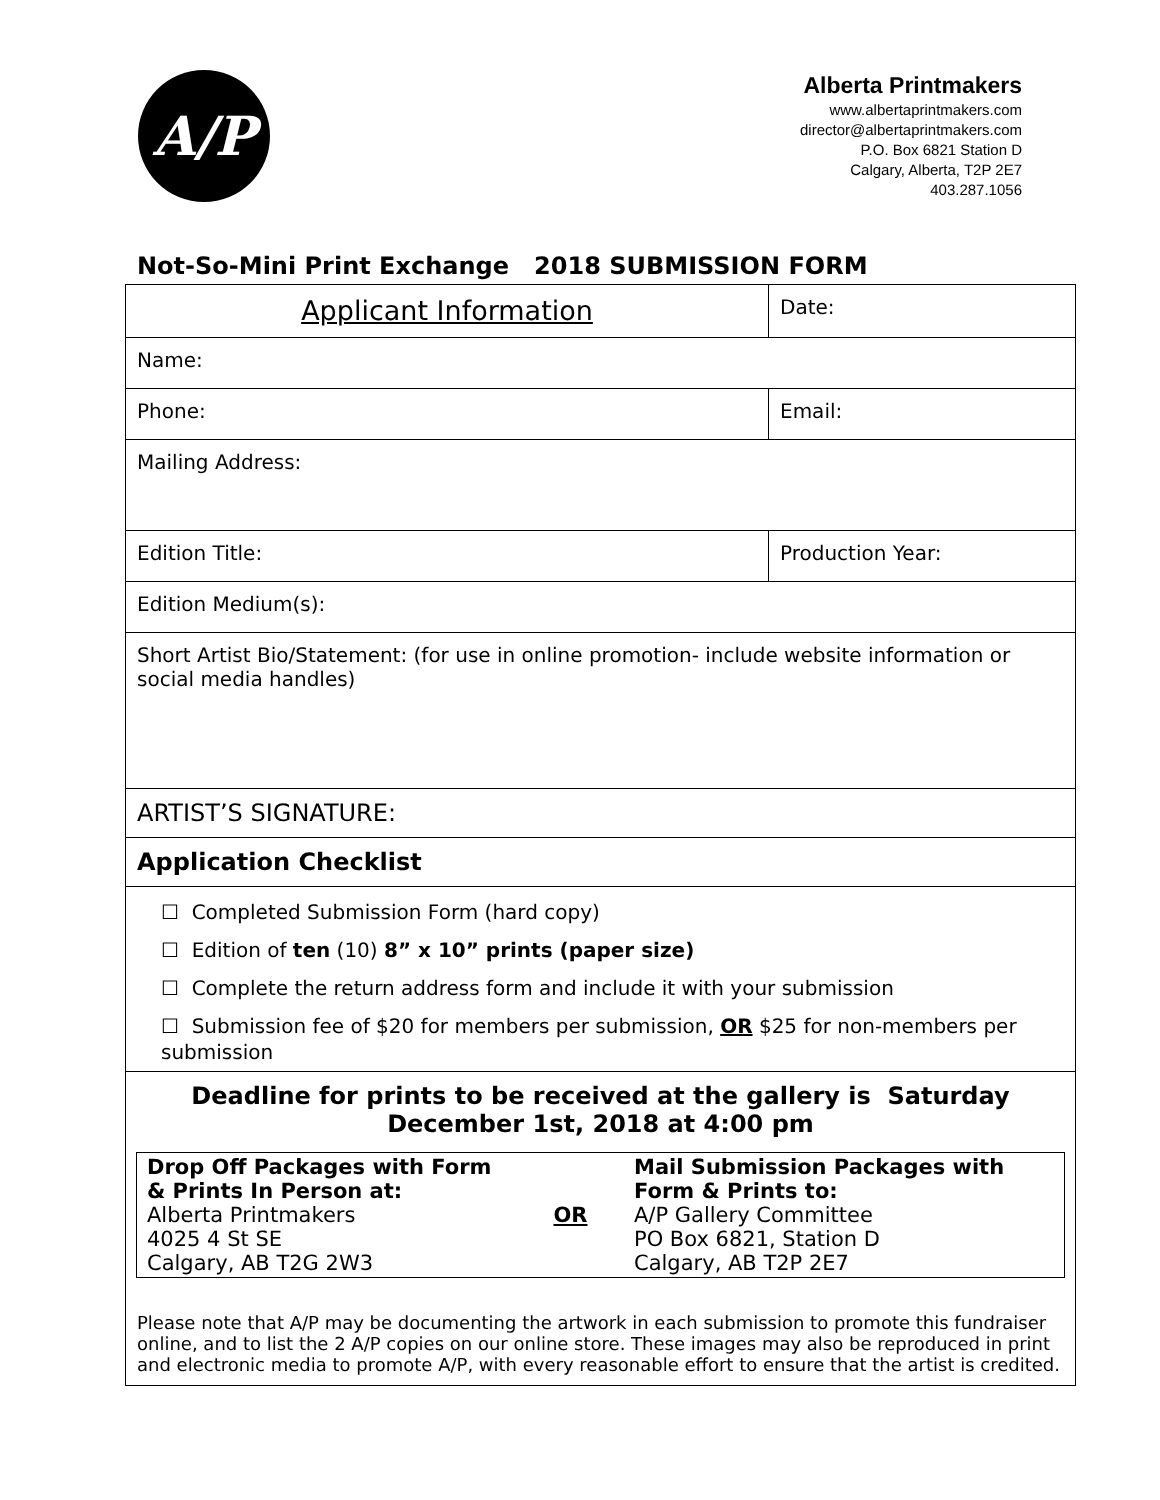A/P
Alberta Printmakers
www.albertaprintmakers.com
director@albertaprintmakers.com
P.O. Box 6821 Station D
Calgary, Alberta, T2P 2E7
403.287.1056
Not-So-Mini Print Exchange 2018 SUBMISSION FORM
| Applicant Information | Date: |
| Name: | |
| Phone: | Email: |
| Mailing Address: | |
| Edition Title: | Production Year: |
| Edition Medium(s): | |
| Short Artist Bio/Statement: (for use in online promotion- include website information or social media handles) | |
| ARTIST’S SIGNATURE: | |
| Application Checklist | |
| ☐ Completed Submission Form (hard copy) | |
| ☐ Edition of ten (10) 8” x 10” prints (paper size) | |
| ☐ Complete the return address form and include it with your submission | |
| ☐ Submission fee of $20 for members per submission, OR $25 for non-members per submission | |
| Deadline for prints to be received at the gallery is Saturday December 1st, 2018 at 4:00 pm | |
| / Drop Off Packages with Form & Prints In Person at: Alberta Printmakers 4025 4 St SE Calgary, AB T2G 2W3 / OR / Mail Submission Packages with Form & Prints to: A/P Gallery Committee PO Box 6821, Station D Calgary, AB T2P 2E7 / | |
| Please note that A/P may be documenting the artwork in each submission to promote this fundraiser online, and to list the 2 A/P copies on our online store. These images may also be reproduced in print and electronic media to promote A/P, with every reasonable effort to ensure that the artist is credited. | |